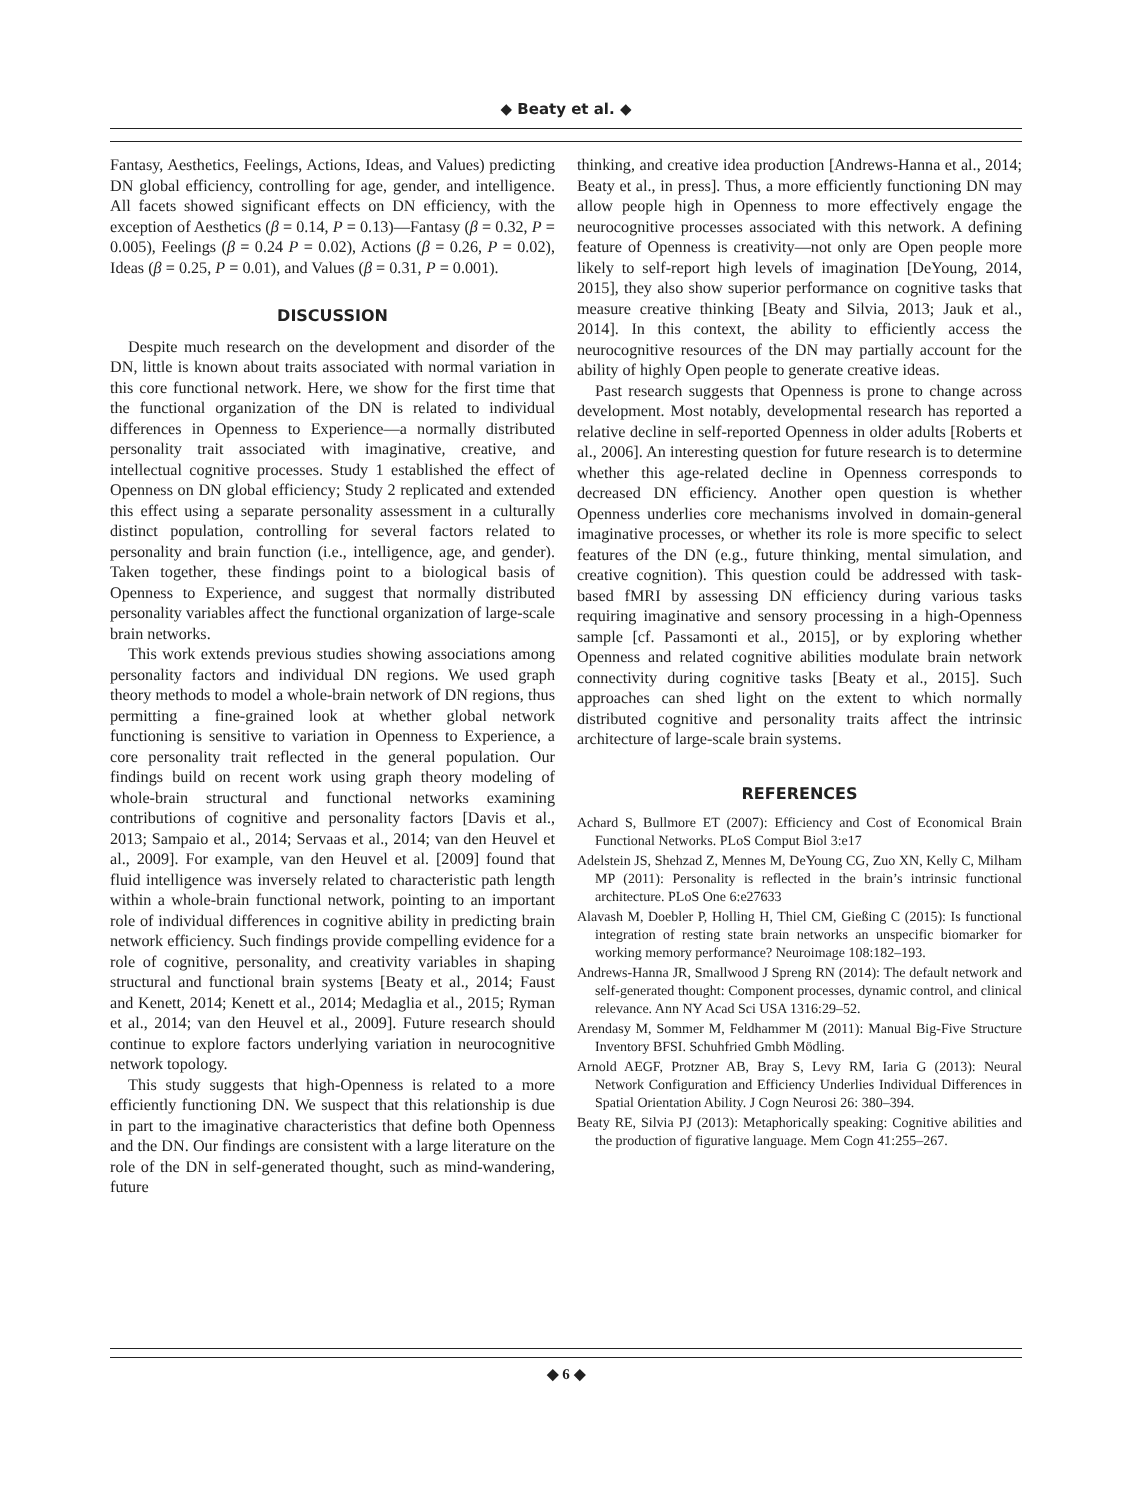◆ Beaty et al. ◆
Fantasy, Aesthetics, Feelings, Actions, Ideas, and Values) predicting DN global efficiency, controlling for age, gender, and intelligence. All facets showed significant effects on DN efficiency, with the exception of Aesthetics (β = 0.14, P = 0.13)—Fantasy (β = 0.32, P = 0.005), Feelings (β = 0.24 P = 0.02), Actions (β = 0.26, P = 0.02), Ideas (β = 0.25, P = 0.01), and Values (β = 0.31, P = 0.001).
DISCUSSION
Despite much research on the development and disorder of the DN, little is known about traits associated with normal variation in this core functional network. Here, we show for the first time that the functional organization of the DN is related to individual differences in Openness to Experience—a normally distributed personality trait associated with imaginative, creative, and intellectual cognitive processes. Study 1 established the effect of Openness on DN global efficiency; Study 2 replicated and extended this effect using a separate personality assessment in a culturally distinct population, controlling for several factors related to personality and brain function (i.e., intelligence, age, and gender). Taken together, these findings point to a biological basis of Openness to Experience, and suggest that normally distributed personality variables affect the functional organization of large-scale brain networks.
This work extends previous studies showing associations among personality factors and individual DN regions. We used graph theory methods to model a whole-brain network of DN regions, thus permitting a fine-grained look at whether global network functioning is sensitive to variation in Openness to Experience, a core personality trait reflected in the general population. Our findings build on recent work using graph theory modeling of whole-brain structural and functional networks examining contributions of cognitive and personality factors [Davis et al., 2013; Sampaio et al., 2014; Servaas et al., 2014; van den Heuvel et al., 2009]. For example, van den Heuvel et al. [2009] found that fluid intelligence was inversely related to characteristic path length within a whole-brain functional network, pointing to an important role of individual differences in cognitive ability in predicting brain network efficiency. Such findings provide compelling evidence for a role of cognitive, personality, and creativity variables in shaping structural and functional brain systems [Beaty et al., 2014; Faust and Kenett, 2014; Kenett et al., 2014; Medaglia et al., 2015; Ryman et al., 2014; van den Heuvel et al., 2009]. Future research should continue to explore factors underlying variation in neurocognitive network topology.
This study suggests that high-Openness is related to a more efficiently functioning DN. We suspect that this relationship is due in part to the imaginative characteristics that define both Openness and the DN. Our findings are consistent with a large literature on the role of the DN in self-generated thought, such as mind-wandering, future
thinking, and creative idea production [Andrews-Hanna et al., 2014; Beaty et al., in press]. Thus, a more efficiently functioning DN may allow people high in Openness to more effectively engage the neurocognitive processes associated with this network. A defining feature of Openness is creativity—not only are Open people more likely to self-report high levels of imagination [DeYoung, 2014, 2015], they also show superior performance on cognitive tasks that measure creative thinking [Beaty and Silvia, 2013; Jauk et al., 2014]. In this context, the ability to efficiently access the neurocognitive resources of the DN may partially account for the ability of highly Open people to generate creative ideas.
Past research suggests that Openness is prone to change across development. Most notably, developmental research has reported a relative decline in self-reported Openness in older adults [Roberts et al., 2006]. An interesting question for future research is to determine whether this age-related decline in Openness corresponds to decreased DN efficiency. Another open question is whether Openness underlies core mechanisms involved in domain-general imaginative processes, or whether its role is more specific to select features of the DN (e.g., future thinking, mental simulation, and creative cognition). This question could be addressed with task-based fMRI by assessing DN efficiency during various tasks requiring imaginative and sensory processing in a high-Openness sample [cf. Passamonti et al., 2015], or by exploring whether Openness and related cognitive abilities modulate brain network connectivity during cognitive tasks [Beaty et al., 2015]. Such approaches can shed light on the extent to which normally distributed cognitive and personality traits affect the intrinsic architecture of large-scale brain systems.
REFERENCES
Achard S, Bullmore ET (2007): Efficiency and Cost of Economical Brain Functional Networks. PLoS Comput Biol 3:e17
Adelstein JS, Shehzad Z, Mennes M, DeYoung CG, Zuo XN, Kelly C, Milham MP (2011): Personality is reflected in the brain’s intrinsic functional architecture. PLoS One 6:e27633
Alavash M, Doebler P, Holling H, Thiel CM, Gießing C (2015): Is functional integration of resting state brain networks an unspecific biomarker for working memory performance? Neuroimage 108:182–193.
Andrews-Hanna JR, Smallwood J Spreng RN (2014): The default network and self-generated thought: Component processes, dynamic control, and clinical relevance. Ann NY Acad Sci USA 1316:29–52.
Arendasy M, Sommer M, Feldhammer M (2011): Manual Big-Five Structure Inventory BFSI. Schuhfried Gmbh Mödling.
Arnold AEGF, Protzner AB, Bray S, Levy RM, Iaria G (2013): Neural Network Configuration and Efficiency Underlies Individual Differences in Spatial Orientation Ability. J Cogn Neurosi 26: 380–394.
Beaty RE, Silvia PJ (2013): Metaphorically speaking: Cognitive abilities and the production of figurative language. Mem Cogn 41:255–267.
◆ 6 ◆